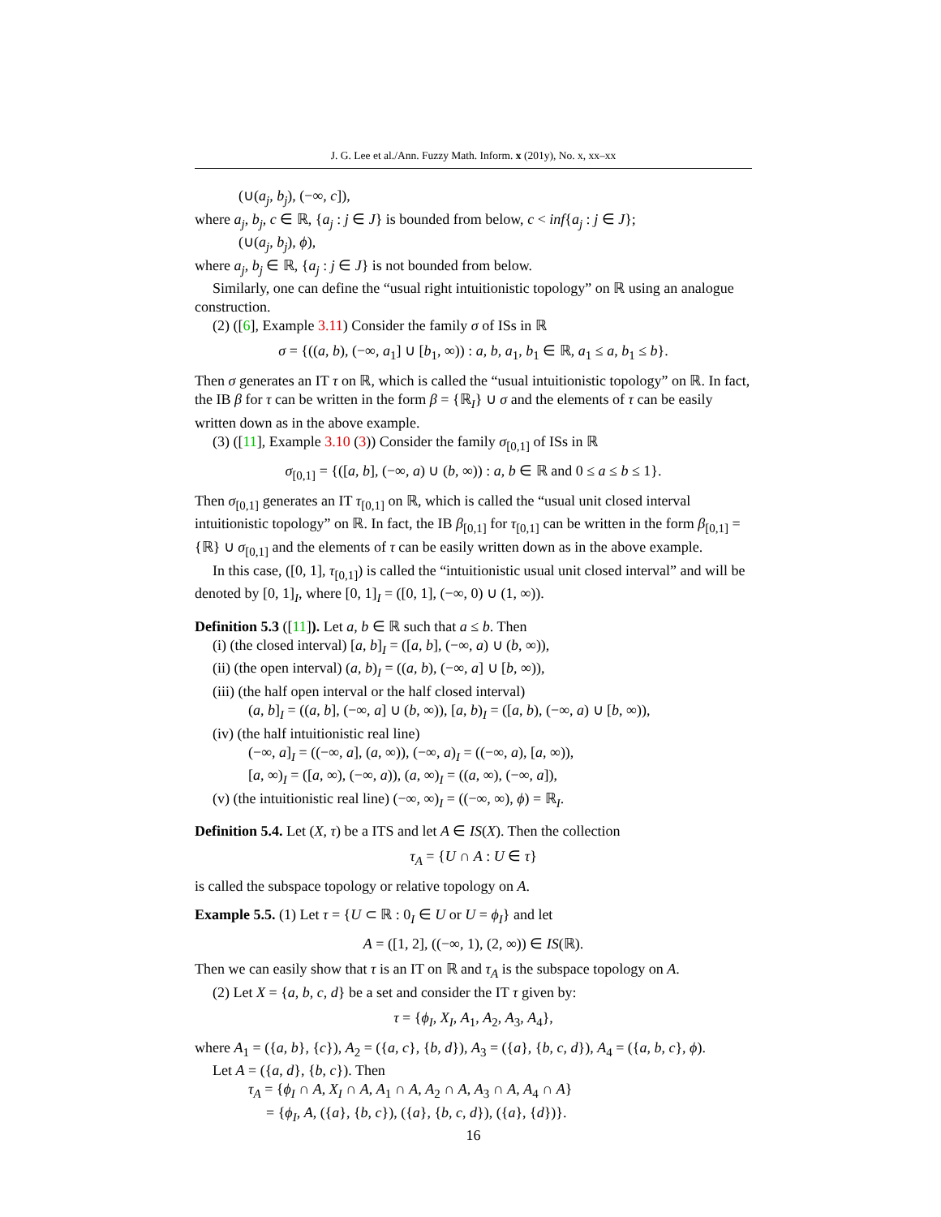J. G. Lee et al./Ann. Fuzzy Math. Inform. x (201y), No. x, xx–xx
(∪(a<sub>j</sub>, b<sub>j</sub>), (−∞, c]),
where a<sub>j</sub>, b<sub>j</sub>, c ∈ ℝ, {a<sub>j</sub> : j ∈ J} is bounded from below, c < inf{a<sub>j</sub> : j ∈ J};
(∪(a<sub>j</sub>, b<sub>j</sub>), ϕ),
where a<sub>j</sub>, b<sub>j</sub> ∈ ℝ, {a<sub>j</sub> : j ∈ J} is not bounded from below.
Similarly, one can define the “usual right intuitionistic topology” on ℝ using an analogue construction.
(2) ([6], Example 3.11) Consider the family σ of ISs in ℝ
σ = {((a, b), (−∞, a<sub>1</sub>] ∪ [b<sub>1</sub>, ∞)) : a, b, a<sub>1</sub>, b<sub>1</sub> ∈ ℝ, a<sub>1</sub> ≤ a, b<sub>1</sub> ≤ b}.
Then σ generates an IT τ on ℝ, which is called the “usual intuitionistic topology” on ℝ. In fact, the IB β for τ can be written in the form β = {ℝ<sub>I</sub>} ∪ σ and the elements of τ can be easily written down as in the above example.
(3) ([11], Example 3.10 (3)) Consider the family σ<sub>[0,1]</sub> of ISs in ℝ
σ<sub>[0,1]</sub> = {([a, b], (−∞, a) ∪ (b, ∞)) : a, b ∈ ℝ and 0 ≤ a ≤ b ≤ 1}.
Then σ<sub>[0,1]</sub> generates an IT τ<sub>[0,1]</sub> on ℝ, which is called the “usual unit closed interval intuitionistic topology” on ℝ. In fact, the IB β<sub>[0,1]</sub> for τ<sub>[0,1]</sub> can be written in the form β<sub>[0,1]</sub> = {ℝ} ∪ σ<sub>[0,1]</sub> and the elements of τ can be easily written down as in the above example.
In this case, ([0, 1], τ<sub>[0,1]</sub>) is called the “intuitionistic usual unit closed interval” and will be denoted by [0, 1]<sub>I</sub>, where [0, 1]<sub>I</sub> = ([0, 1], (−∞, 0) ∪ (1, ∞)).
Definition 5.3 ([11]). Let a, b ∈ ℝ such that a ≤ b. Then
(i) (the closed interval) [a, b]<sub>I</sub> = ([a, b], (−∞, a) ∪ (b, ∞)),
(ii) (the open interval) (a, b)<sub>I</sub> = ((a, b), (−∞, a] ∪ [b, ∞)),
(iii) (the half open interval or the half closed interval)
(a, b]<sub>I</sub> = ((a, b], (−∞, a] ∪ (b, ∞)), [a, b)<sub>I</sub> = ([a, b), (−∞, a) ∪ [b, ∞)),
(iv) (the half intuitionistic real line)
(−∞, a]<sub>I</sub> = ((−∞, a], (a, ∞)), (−∞, a)<sub>I</sub> = ((−∞, a), [a, ∞)),
[a, ∞)<sub>I</sub> = ([a, ∞), (−∞, a)), (a, ∞)<sub>I</sub> = ((a, ∞), (−∞, a]),
(v) (the intuitionistic real line) (−∞, ∞)<sub>I</sub> = ((−∞, ∞), ϕ) = ℝ<sub>I</sub>.
Definition 5.4. Let (X, τ) be a ITS and let A ∈ IS(X). Then the collection
τ<sub>A</sub> = {U ∩ A : U ∈ τ}
is called the subspace topology or relative topology on A.
Example 5.5. (1) Let τ = {U ⊂ ℝ : 0<sub>I</sub> ∈ U or U = ϕ<sub>I</sub>} and let
A = ([1, 2], ((−∞, 1), (2, ∞)) ∈ IS(ℝ).
Then we can easily show that τ is an IT on ℝ and τ<sub>A</sub> is the subspace topology on A.
(2) Let X = {a, b, c, d} be a set and consider the IT τ given by:
τ = {ϕ<sub>I</sub>, X<sub>I</sub>, A<sub>1</sub>, A<sub>2</sub>, A<sub>3</sub>, A<sub>4</sub>},
where A<sub>1</sub> = ({a, b}, {c}), A<sub>2</sub> = ({a, c}, {b, d}), A<sub>3</sub> = ({a}, {b, c, d}), A<sub>4</sub> = ({a, b, c}, ϕ).
Let A = ({a, d}, {b, c}). Then
τ<sub>A</sub> = {ϕ<sub>I</sub> ∩ A, X<sub>I</sub> ∩ A, A<sub>1</sub> ∩ A, A<sub>2</sub> ∩ A, A<sub>3</sub> ∩ A, A<sub>4</sub> ∩ A}
= {ϕ<sub>I</sub>, A, ({a}, {b, c}), ({a}, {b, c, d}), ({a}, {d})}.
16